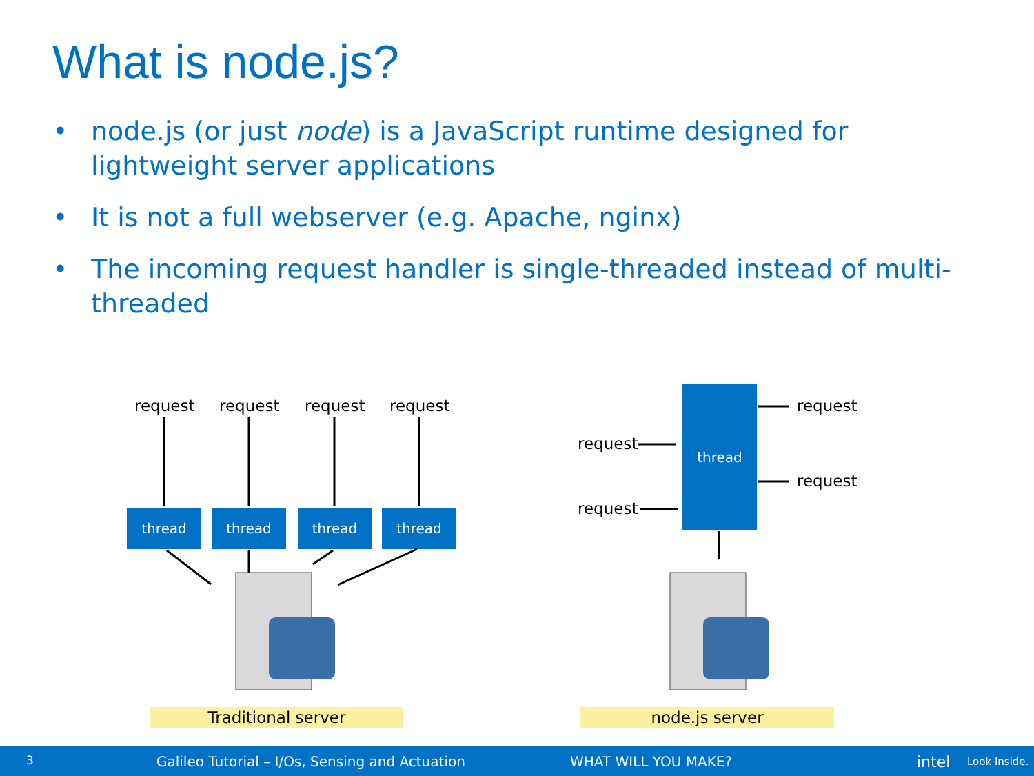What is node.js?
• node.js (or just node) is a JavaScript runtime designed for lightweight server applications
• It is not a full webserver (e.g. Apache, nginx)
• The incoming request handler is single-threaded instead of multi-threaded
request request request request
thread thread thread thread
thread
request
request
request
request
Traditional server node.js server
3 Galileo Tutorial – I/Os, Sensing and Actuation WHAT WILL YOU MAKE? intel Look Inside.